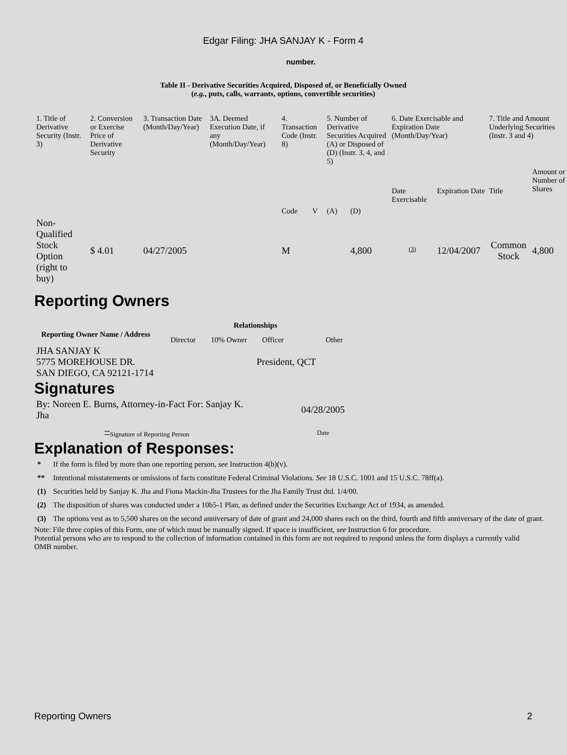Edgar Filing: JHA SANJAY K - Form 4
number.
Table II - Derivative Securities Acquired, Disposed of, or Beneficially Owned
(e.g., puts, calls, warrants, options, convertible securities)
| 1. Title of Derivative Security (Instr. 3) | 2. Conversion or Exercise Price of Derivative Security | 3. Transaction Date (Month/Day/Year) | 3A. Deemed Execution Date, if any (Month/Day/Year) | 4. Transaction Code (Instr. 8) | | 5. Number of Derivative Securities Acquired (A) or Disposed of (D) (Instr. 3, 4, and 5) | | 6. Date Exercisable and Expiration Date (Month/Day/Year) | | 7. Title and Amount Underlying Securities (Instr. 3 and 4) | |
| --- | --- | --- | --- | --- | --- | --- | --- | --- | --- | --- | --- |
| | | | | Code | V | (A) | (D) | Date Exercisable | Expiration Date | Title | Amount or Number of Shares |
| Non-Qualified Stock Option (right to buy) | $ 4.01 | 04/27/2005 | | M | | | 4,800 | <sup>(3)</sup> | 12/04/2007 | Common Stock | 4,800 |
Reporting Owners
| Reporting Owner Name / Address | Relationships | | | |
| --- | --- | --- | --- | --- |
| | Director | 10% Owner | Officer | Other |
| JHA SANJAY K 5775 MOREHOUSE DR. SAN DIEGO, CA 92121-1714 | | | President, QCT | |
Signatures
| By: Noreen E. Burns, Attorney-in-Fact For: Sanjay K. Jha | 04/28/2005 |
| <sup>**</sup> Signature of Reporting Person | Date |
Explanation of Responses:
| * | If the form is filed by more than one reporting person, see Instruction 4(b)(v). |
| ** | Intentional misstatements or omissions of facts constitute Federal Criminal Violations. See 18 U.S.C. 1001 and 15 U.S.C. 78ff(a). |
| (1) | Securities held by Sanjay K. Jha and Fiona Mackin-Jha Trustees for the Jha Family Trust dtd. 1/4/00. |
| (2) | The disposition of shares was conducted under a 10b5-1 Plan, as defined under the Securities Exchange Act of 1934, as amended. |
| (3) | The options vest as to 5,500 shares on the second anniversary of date of grant and 24,000 shares each on the third, fourth and fifth anniversary of the date of grant. |
Note: File three copies of this Form, one of which must be manually signed. If space is insufficient, see Instruction 6 for procedure.
Potential persons who are to respond to the collection of information contained in this form are not required to respond unless the form displays a currently valid OMB number.
Reporting Owners 2